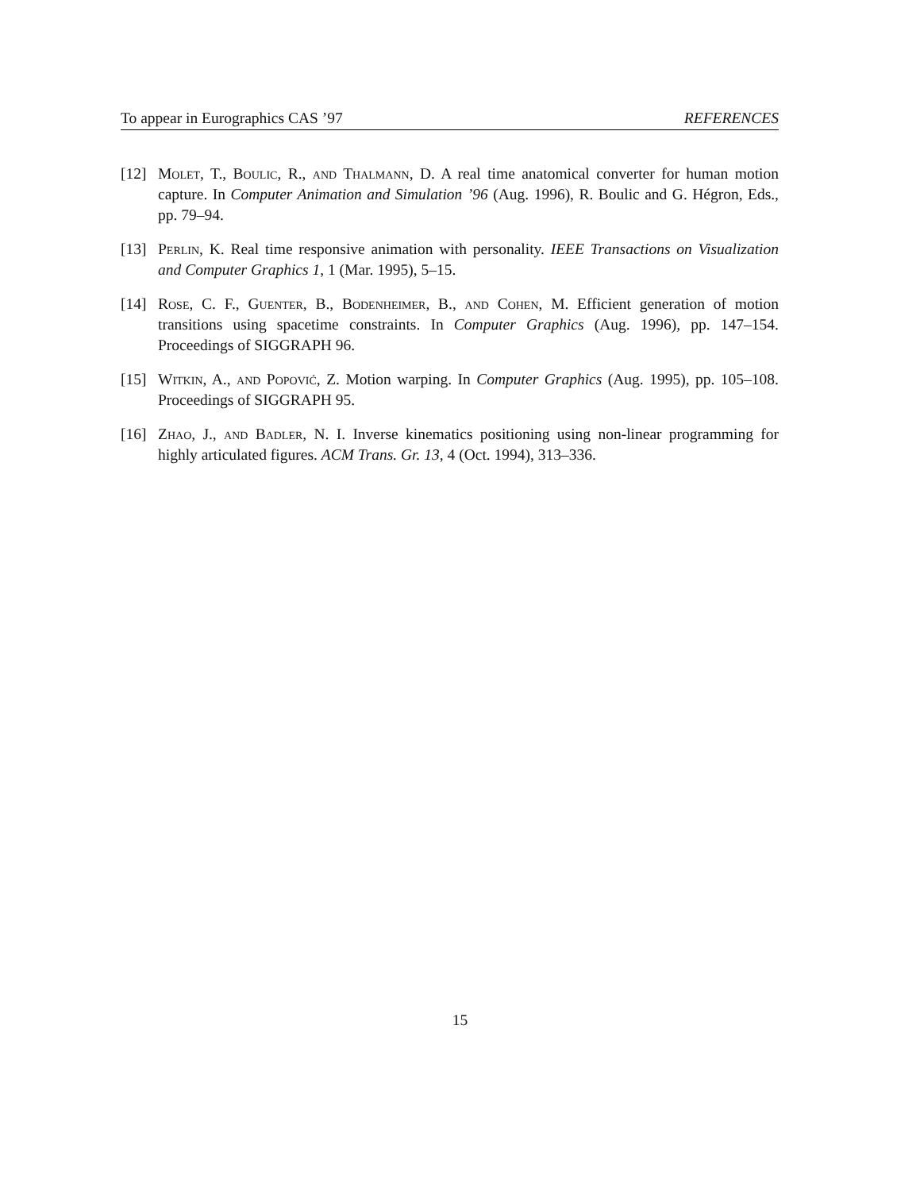To appear in Eurographics CAS ’97 REFERENCES
[12] Molet, T., Boulic, R., and Thalmann, D. A real time anatomical converter for human motion capture. In Computer Animation and Simulation ’96 (Aug. 1996), R. Boulic and G. Hégron, Eds., pp. 79–94.
[13] Perlin, K. Real time responsive animation with personality. IEEE Transactions on Visualization and Computer Graphics 1, 1 (Mar. 1995), 5–15.
[14] Rose, C. F., Guenter, B., Bodenheimer, B., and Cohen, M. Efficient generation of motion transitions using spacetime constraints. In Computer Graphics (Aug. 1996), pp. 147–154. Proceedings of SIGGRAPH 96.
[15] Witkin, A., and Popović, Z. Motion warping. In Computer Graphics (Aug. 1995), pp. 105–108. Proceedings of SIGGRAPH 95.
[16] Zhao, J., and Badler, N. I. Inverse kinematics positioning using non-linear programming for highly articulated figures. ACM Trans. Gr. 13, 4 (Oct. 1994), 313–336.
15